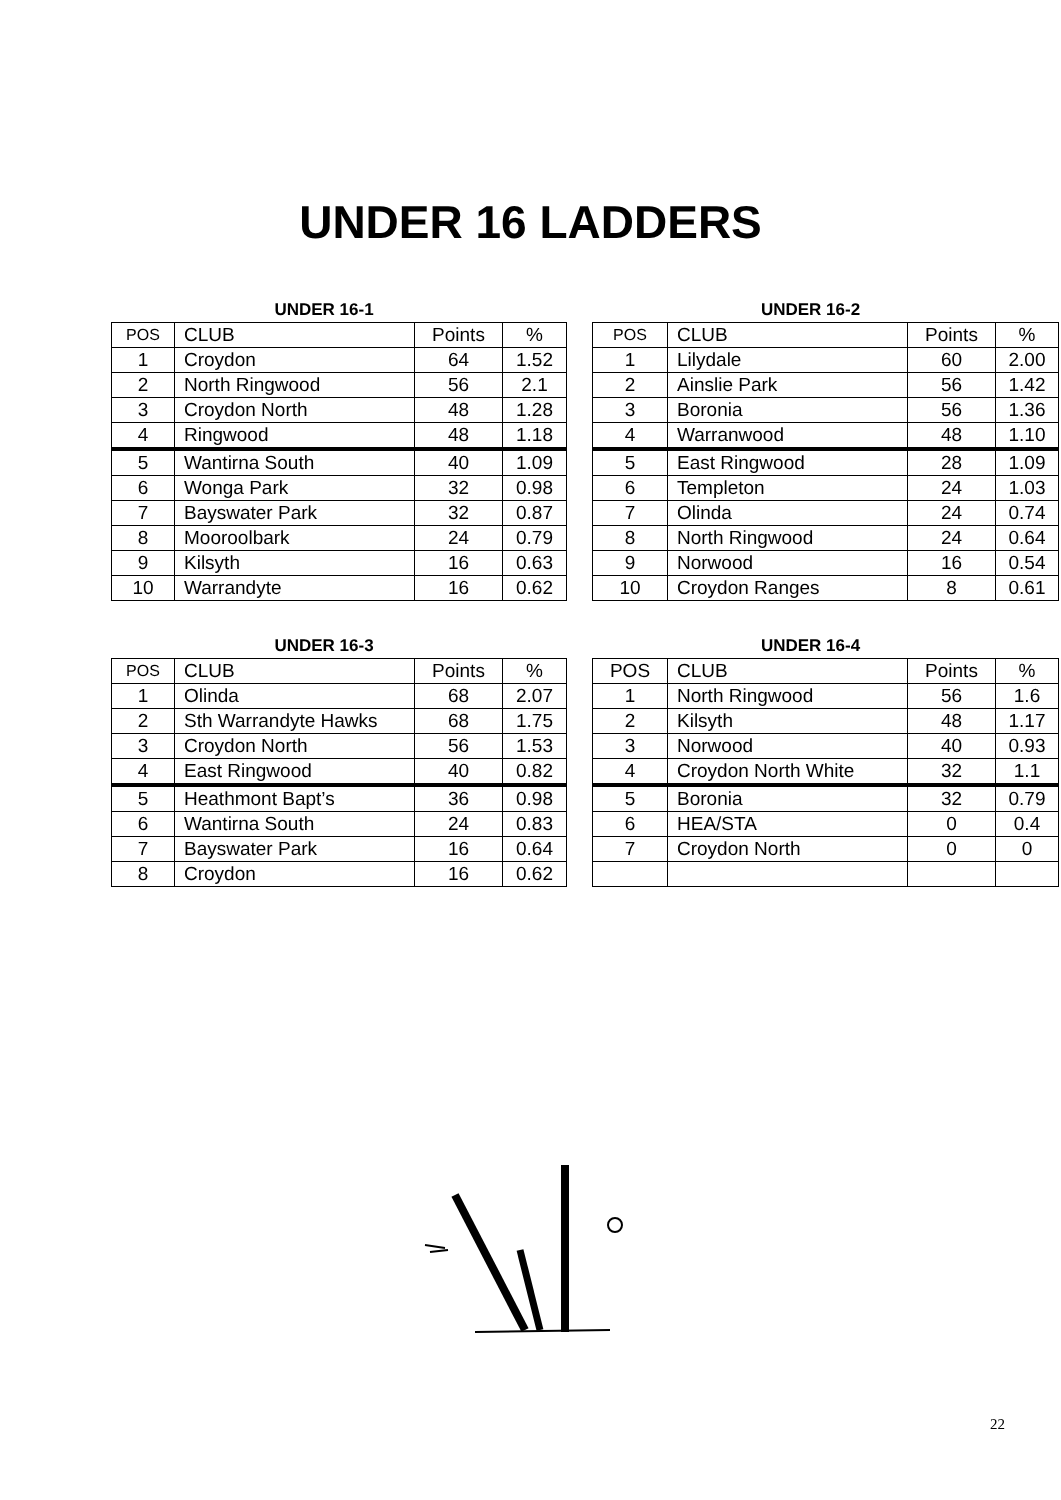UNDER 16 LADDERS
UNDER 16-1
| POS | CLUB | Points | % |
| --- | --- | --- | --- |
| 1 | Croydon | 64 | 1.52 |
| 2 | North Ringwood | 56 | 2.1 |
| 3 | Croydon North | 48 | 1.28 |
| 4 | Ringwood | 48 | 1.18 |
| 5 | Wantirna South | 40 | 1.09 |
| 6 | Wonga Park | 32 | 0.98 |
| 7 | Bayswater Park | 32 | 0.87 |
| 8 | Mooroolbark | 24 | 0.79 |
| 9 | Kilsyth | 16 | 0.63 |
| 10 | Warrandyte | 16 | 0.62 |
UNDER 16-2
| POS | CLUB | Points | % |
| --- | --- | --- | --- |
| 1 | Lilydale | 60 | 2.00 |
| 2 | Ainslie Park | 56 | 1.42 |
| 3 | Boronia | 56 | 1.36 |
| 4 | Warranwood | 48 | 1.10 |
| 5 | East Ringwood | 28 | 1.09 |
| 6 | Templeton | 24 | 1.03 |
| 7 | Olinda | 24 | 0.74 |
| 8 | North Ringwood | 24 | 0.64 |
| 9 | Norwood | 16 | 0.54 |
| 10 | Croydon Ranges | 8 | 0.61 |
UNDER 16-3
| POS | CLUB | Points | % |
| --- | --- | --- | --- |
| 1 | Olinda | 68 | 2.07 |
| 2 | Sth Warrandyte Hawks | 68 | 1.75 |
| 3 | Croydon North | 56 | 1.53 |
| 4 | East Ringwood | 40 | 0.82 |
| 5 | Heathmont Bapt’s | 36 | 0.98 |
| 6 | Wantirna South | 24 | 0.83 |
| 7 | Bayswater Park | 16 | 0.64 |
| 8 | Croydon | 16 | 0.62 |
UNDER 16-4
| POS | CLUB | Points | % |
| --- | --- | --- | --- |
| 1 | North Ringwood | 56 | 1.6 |
| 2 | Kilsyth | 48 | 1.17 |
| 3 | Norwood | 40 | 0.93 |
| 4 | Croydon North White | 32 | 1.1 |
| 5 | Boronia | 32 | 0.79 |
| 6 | HEA/STA | 0 | 0.4 |
| 7 | Croydon North | 0 | 0 |
22